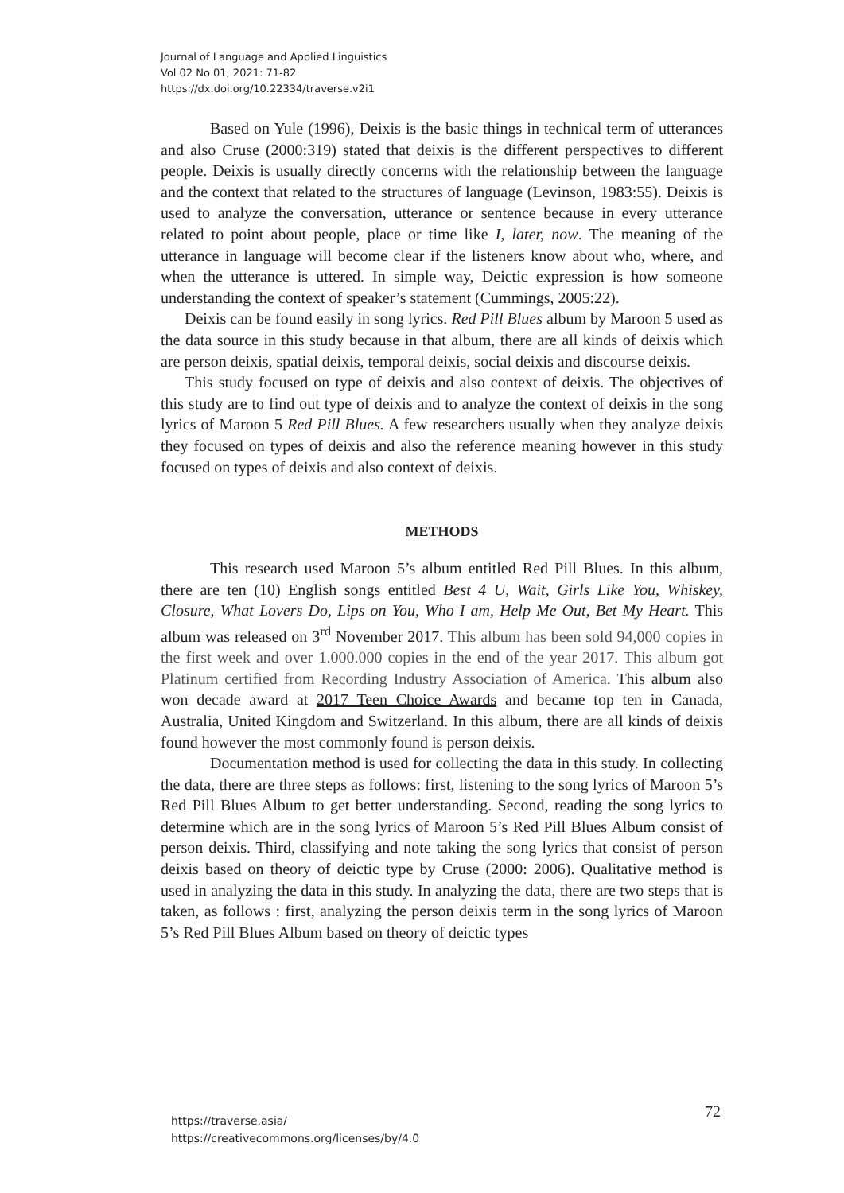Journal of Language and Applied Linguistics
Vol 02 No 01, 2021: 71-82
https://dx.doi.org/10.22334/traverse.v2i1
Based on Yule (1996), Deixis is the basic things in technical term of utterances and also Cruse (2000:319) stated that deixis is the different perspectives to different people. Deixis is usually directly concerns with the relationship between the language and the context that related to the structures of language (Levinson, 1983:55). Deixis is used to analyze the conversation, utterance or sentence because in every utterance related to point about people, place or time like I, later, now. The meaning of the utterance in language will become clear if the listeners know about who, where, and when the utterance is uttered. In simple way, Deictic expression is how someone understanding the context of speaker’s statement (Cummings, 2005:22).
Deixis can be found easily in song lyrics. Red Pill Blues album by Maroon 5 used as the data source in this study because in that album, there are all kinds of deixis which are person deixis, spatial deixis, temporal deixis, social deixis and discourse deixis.
This study focused on type of deixis and also context of deixis. The objectives of this study are to find out type of deixis and to analyze the context of deixis in the song lyrics of Maroon 5 Red Pill Blues. A few researchers usually when they analyze deixis they focused on types of deixis and also the reference meaning however in this study focused on types of deixis and also context of deixis.
METHODS
This research used Maroon 5’s album entitled Red Pill Blues. In this album, there are ten (10) English songs entitled Best 4 U, Wait, Girls Like You, Whiskey, Closure, What Lovers Do, Lips on You, Who I am, Help Me Out, Bet My Heart. This album was released on 3<sup>rd</sup> November 2017. This album has been sold 94,000 copies in the first week and over 1.000.000 copies in the end of the year 2017. This album got Platinum certified from Recording Industry Association of America. This album also won decade award at 2017 Teen Choice Awards and became top ten in Canada, Australia, United Kingdom and Switzerland. In this album, there are all kinds of deixis found however the most commonly found is person deixis.
Documentation method is used for collecting the data in this study. In collecting the data, there are three steps as follows: first, listening to the song lyrics of Maroon 5’s Red Pill Blues Album to get better understanding. Second, reading the song lyrics to determine which are in the song lyrics of Maroon 5’s Red Pill Blues Album consist of person deixis. Third, classifying and note taking the song lyrics that consist of person deixis based on theory of deictic type by Cruse (2000: 2006). Qualitative method is used in analyzing the data in this study. In analyzing the data, there are two steps that is taken, as follows : first, analyzing the person deixis term in the song lyrics of Maroon 5’s Red Pill Blues Album based on theory of deictic types
https://traverse.asia/
https://creativecommons.org/licenses/by/4.0
72